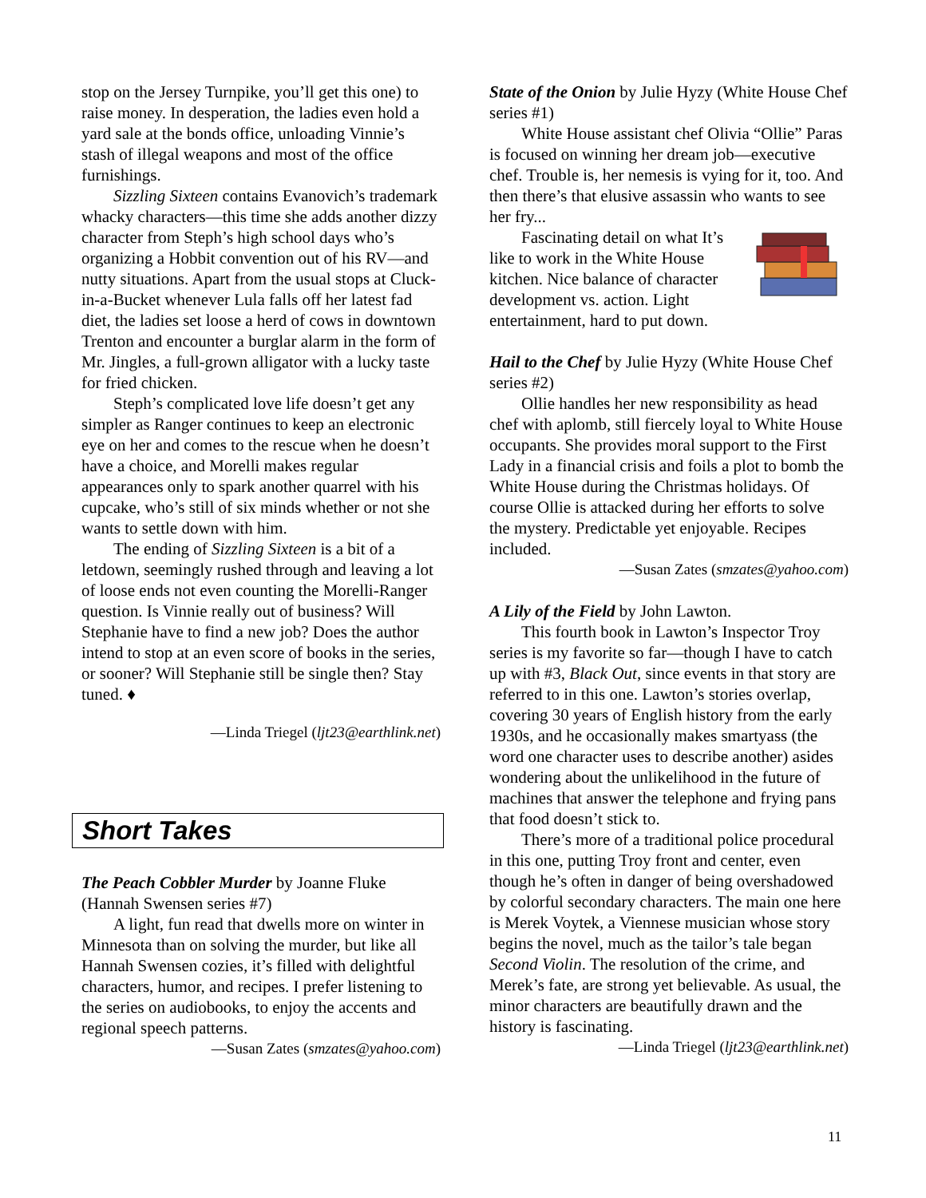stop on the Jersey Turnpike, you’ll get this one) to raise money. In desperation, the ladies even hold a yard sale at the bonds office, unloading Vinnie’s stash of illegal weapons and most of the office furnishings.
Sizzling Sixteen contains Evanovich’s trademark whacky characters—this time she adds another dizzy character from Steph’s high school days who’s organizing a Hobbit convention out of his RV—and nutty situations. Apart from the usual stops at Cluck-in-a-Bucket whenever Lula falls off her latest fad diet, the ladies set loose a herd of cows in downtown Trenton and encounter a burglar alarm in the form of Mr. Jingles, a full-grown alligator with a lucky taste for fried chicken.
Steph’s complicated love life doesn’t get any simpler as Ranger continues to keep an electronic eye on her and comes to the rescue when he doesn’t have a choice, and Morelli makes regular appearances only to spark another quarrel with his cupcake, who’s still of six minds whether or not she wants to settle down with him.
The ending of Sizzling Sixteen is a bit of a letdown, seemingly rushed through and leaving a lot of loose ends not even counting the Morelli-Ranger question. Is Vinnie really out of business? Will Stephanie have to find a new job? Does the author intend to stop at an even score of books in the series, or sooner? Will Stephanie still be single then? Stay tuned. ♦
—Linda Triegel (ljt23@earthlink.net)
Short Takes
The Peach Cobbler Murder by Joanne Fluke (Hannah Swensen series #7)
A light, fun read that dwells more on winter in Minnesota than on solving the murder, but like all Hannah Swensen cozies, it’s filled with delightful characters, humor, and recipes. I prefer listening to the series on audiobooks, to enjoy the accents and regional speech patterns.
—Susan Zates (smzates@yahoo.com)
State of the Onion by Julie Hyzy (White House Chef series #1)
White House assistant chef Olivia “Ollie” Paras is focused on winning her dream job—executive chef. Trouble is, her nemesis is vying for it, too. And then there’s that elusive assassin who wants to see her fry...
Fascinating detail on what It’s like to work in the White House kitchen. Nice balance of character development vs. action. Light entertainment, hard to put down.
Hail to the Chef by Julie Hyzy (White House Chef series #2)
Ollie handles her new responsibility as head chef with aplomb, still fiercely loyal to White House occupants. She provides moral support to the First Lady in a financial crisis and foils a plot to bomb the White House during the Christmas holidays. Of course Ollie is attacked during her efforts to solve the mystery. Predictable yet enjoyable. Recipes included.
—Susan Zates (smzates@yahoo.com)
A Lily of the Field by John Lawton.
This fourth book in Lawton’s Inspector Troy series is my favorite so far—though I have to catch up with #3, Black Out, since events in that story are referred to in this one. Lawton’s stories overlap, covering 30 years of English history from the early 1930s, and he occasionally makes smartyass (the word one character uses to describe another) asides wondering about the unlikelihood in the future of machines that answer the telephone and frying pans that food doesn’t stick to.
There’s more of a traditional police procedural in this one, putting Troy front and center, even though he’s often in danger of being overshadowed by colorful secondary characters. The main one here is Merek Voytek, a Viennese musician whose story begins the novel, much as the tailor’s tale began Second Violin. The resolution of the crime, and Merek’s fate, are strong yet believable. As usual, the minor characters are beautifully drawn and the history is fascinating.
—Linda Triegel (ljt23@earthlink.net)
11